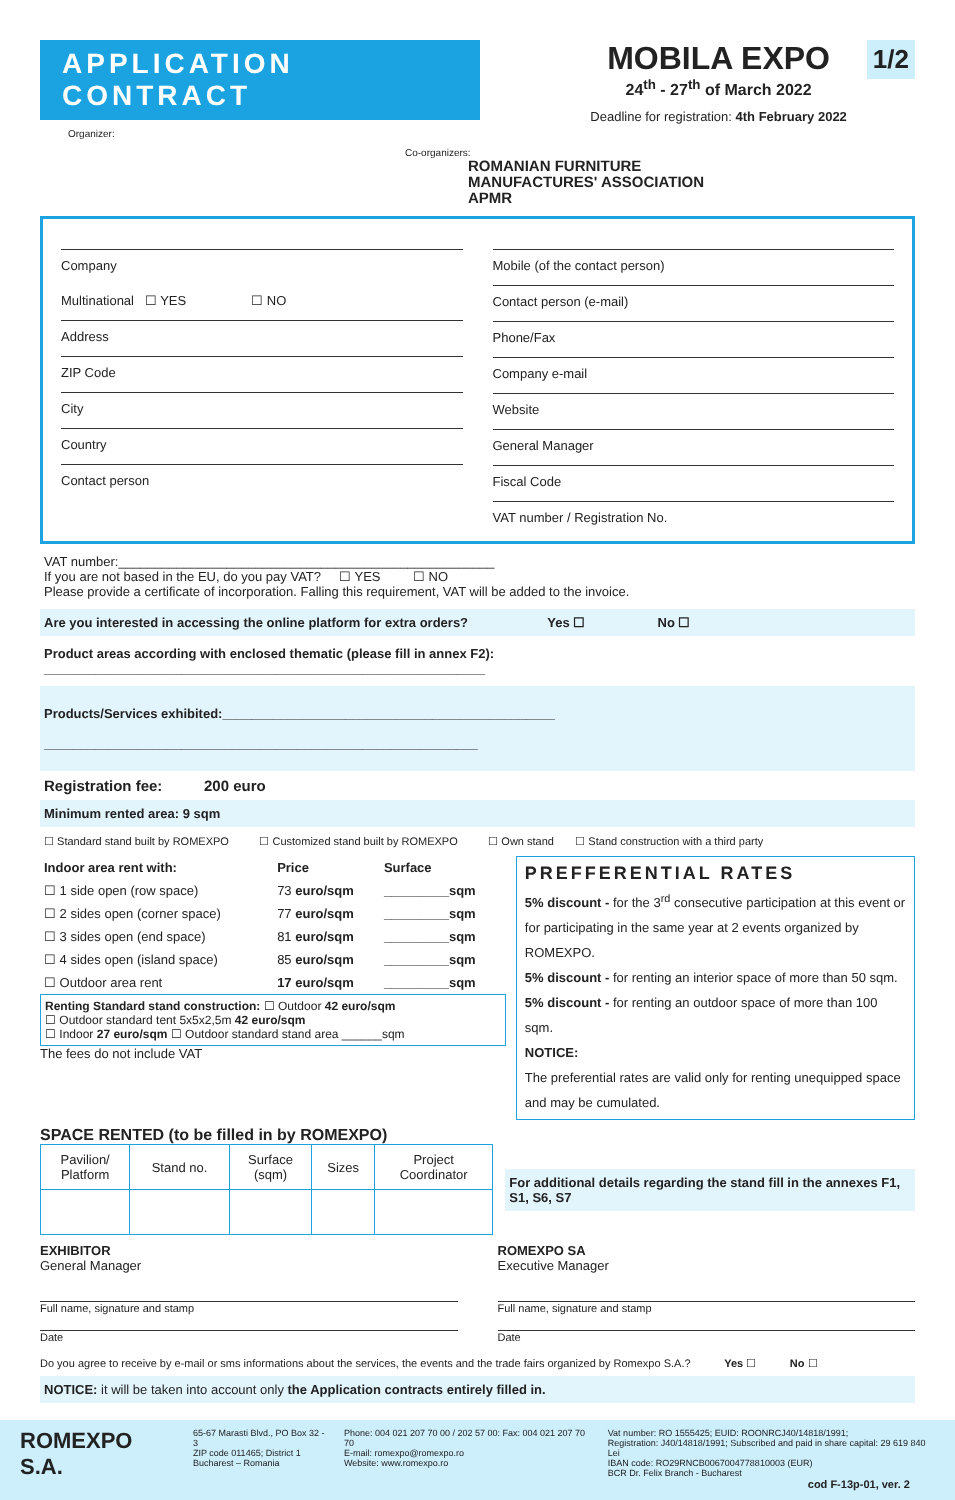APPLICATION CONTRACT
Organizer:
MOBILA EXPO
24<sup>th</sup> - 27<sup>th</sup> of March 2022
Deadline for registration: 4th February 2022
1/2
Co-organizers:
ROMANIAN FURNITURE
MANUFACTURES' ASSOCIATION
APMR
Company
Multinational ☐ YES ☐ NO
Address
ZIP Code
City
Country
Contact person
Mobile (of the contact person)
Contact person (e-mail)
Phone/Fax
Company e-mail
Website
General Manager
Fiscal Code
VAT number / Registration No.
VAT number:____________________________________________________
If you are not based in the EU, do you pay VAT? ☐ YES ☐ NO
Please provide a certificate of incorporation. Falling this requirement, VAT will be added to the invoice.
Are you interested in accessing the online platform for extra orders? Yes ☐ No ☐
Product areas according with enclosed thematic (please fill in annex F2):
_____________________________________________________________
Products/Services exhibited:______________________________________________
____________________________________________________________
Registration fee: 200 euro
Minimum rented area: 9 sqm
☐ Standard stand built by ROMEXPO ☐ Customized stand built by ROMEXPO ☐ Own stand ☐ Stand construction with a third party
| Indoor area rent with: | Price | Surface |
| --- | --- | --- |
| ☐ 1 side open (row space) | 73 euro/sqm | _________sqm |
| ☐ 2 sides open (corner space) | 77 euro/sqm | _________sqm |
| ☐ 3 sides open (end space) | 81 euro/sqm | _________sqm |
| ☐ 4 sides open (island space) | 85 euro/sqm | _________sqm |
| ☐ Outdoor area rent | 17 euro/sqm | _________sqm |
Renting Standard stand construction: ☐ Outdoor 42 euro/sqm
☐ Outdoor standard tent 5x5x2,5m 42 euro/sqm
☐ Indoor 27 euro/sqm ☐ Outdoor standard stand area ______sqm
The fees do not include VAT
PREFFERENTIAL RATES
5% discount - for the 3<sup>rd</sup> consecutive participation at this event or for participating in the same year at 2 events organized by ROMEXPO.
5% discount - for renting an interior space of more than 50 sqm.
5% discount - for renting an outdoor space of more than 100 sqm.
NOTICE:
The preferential rates are valid only for renting unequipped space and may be cumulated.
SPACE RENTED (to be filled in by ROMEXPO)
| Pavilion/ Platform | Stand no. | Surface (sqm) | Sizes | Project Coordinator |
For additional details regarding the stand fill in the annexes F1, S1, S6, S7
EXHIBITOR
General Manager
Full name, signature and stamp
Date
ROMEXPO SA
Executive Manager
Full name, signature and stamp
Date
Do you agree to receive by e-mail or sms informations about the services, the events and the trade fairs organized by Romexpo S.A.? Yes ☐ No ☐
NOTICE: it will be taken into account only the Application contracts entirely filled in.
ROMEXPO S.A.
65-67 Marasti Blvd., PO Box 32 - 3
ZIP code 011465; District 1
Bucharest – Romania
Phone: 004 021 207 70 00 / 202 57 00: Fax: 004 021 207 70 70
E-mail: romexpo@romexpo.ro
Website: www.romexpo.ro
Vat number: RO 1555425; EUID: ROONRCJ40/14818/1991;
Registration: J40/14818/1991; Subscribed and paid in share capital: 29 619 840 Lei
IBAN code: RO29RNCB0067004778810003 (EUR)
BCR Dr. Felix Branch - Bucharest
cod F-13p-01, ver. 2